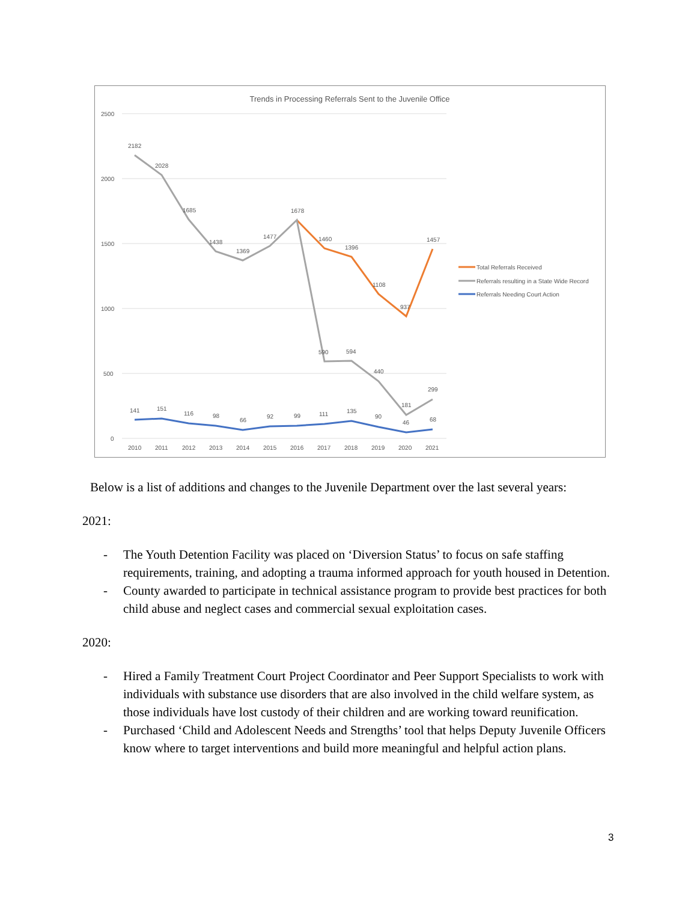Trends in Processing Referrals Sent to the Juvenile Office
2500
2000
1500
1000
500
0
2010
2011
2012
2013
2014
2015
2016
2017
2018
2019
2020
2021
2182
2028
1685
1438
1369
1477
1678
1460
1396
1108
937
1457
590
594
440
181
299
141
151
116
98
66
92
99
111
135
90
46
68
Total Referrals Received
Referrals resulting in a State Wide Record
Referrals Needing Court Action
Below is a list of additions and changes to the Juvenile Department over the last several years:
2021:
- The Youth Detention Facility was placed on ‘Diversion Status’ to focus on safe staffing requirements, training, and adopting a trauma informed approach for youth housed in Detention.
- County awarded to participate in technical assistance program to provide best practices for both child abuse and neglect cases and commercial sexual exploitation cases.
2020:
- Hired a Family Treatment Court Project Coordinator and Peer Support Specialists to work with individuals with substance use disorders that are also involved in the child welfare system, as those individuals have lost custody of their children and are working toward reunification.
- Purchased ‘Child and Adolescent Needs and Strengths’ tool that helps Deputy Juvenile Officers know where to target interventions and build more meaningful and helpful action plans.
3